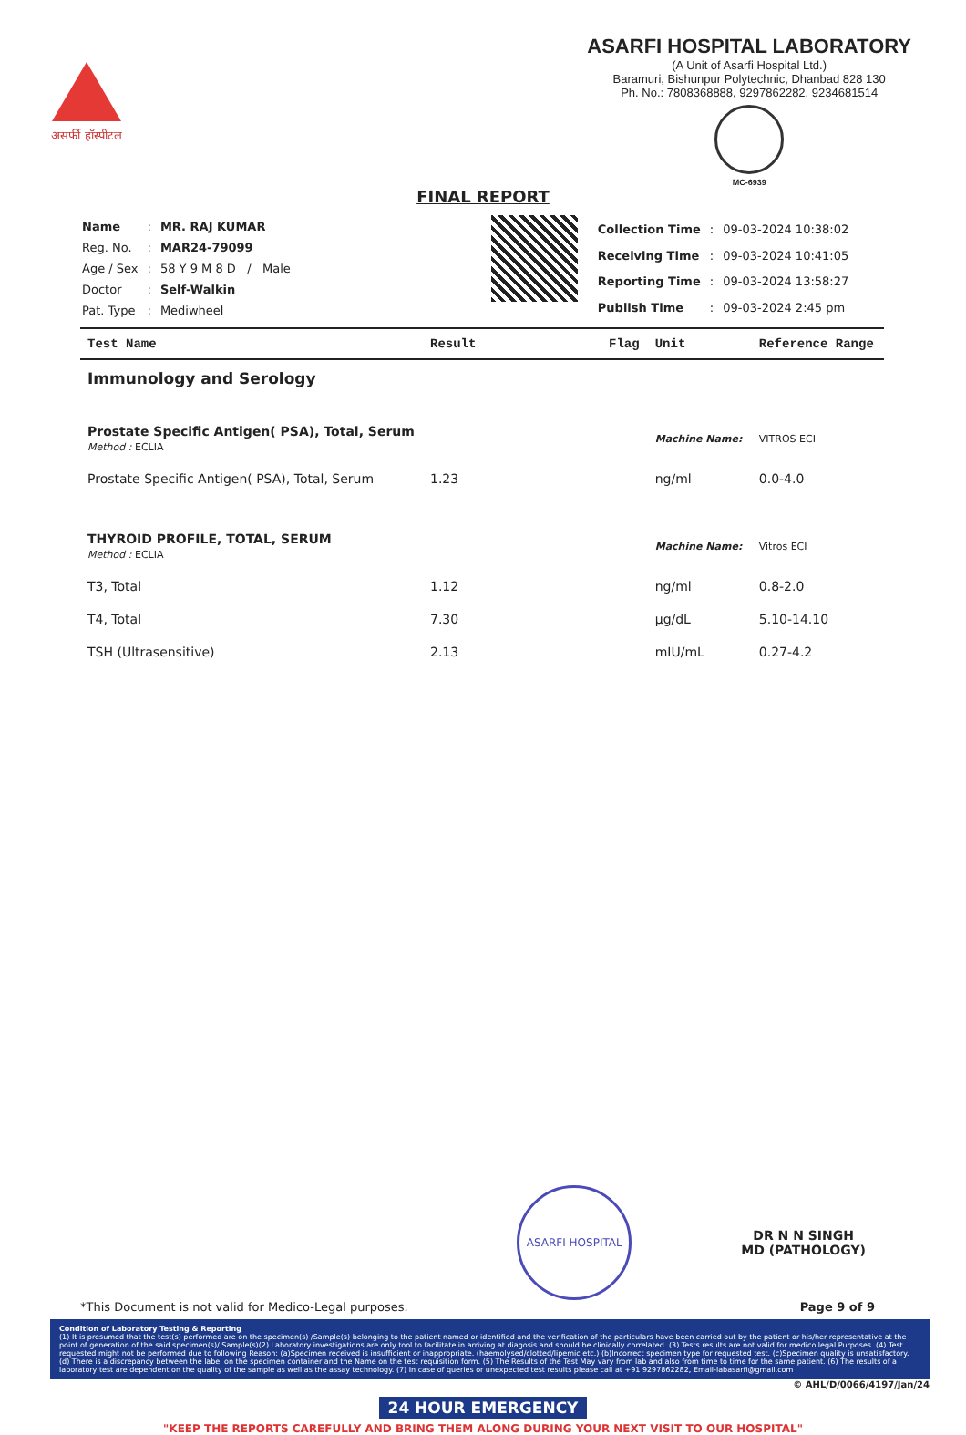असर्फी हॉस्पीटल
ASARFI HOSPITAL LABORATORY
(A Unit of Asarfi Hospital Ltd.)
Baramuri, Bishunpur Polytechnic, Dhanbad 828 130
Ph. No.: 7808368888, 9297862282, 9234681514
MC-6939
FINAL REPORT
| Name | : | MR. RAJ KUMAR |
| Reg. No. | : | MAR24-79099 |
| Age / Sex | : | 58 Y 9 M 8 D / Male |
| Doctor | : | Self-Walkin |
| Pat. Type | : | Mediwheel |
| Collection Time | : | 09-03-2024 10:38:02 |
| Receiving Time | : | 09-03-2024 10:41:05 |
| Reporting Time | : | 09-03-2024 13:58:27 |
| Publish Time | : | 09-03-2024 2:45 pm |
| Test Name | Result | Flag | Unit | Reference Range |
| --- | --- | --- | --- | --- |
| Immunology and Serology | | | | |
| Prostate Specific Antigen( PSA), Total, Serum Method : ECLIA | | | Machine Name: | VITROS ECI |
| Prostate Specific Antigen( PSA), Total, Serum | 1.23 | | ng/ml | 0.0-4.0 |
| THYROID PROFILE, TOTAL, SERUM Method : ECLIA | | | Machine Name: | Vitros ECI |
| T3, Total | 1.12 | | ng/ml | 0.8-2.0 |
| T4, Total | 7.30 | | µg/dL | 5.10-14.10 |
| TSH (Ultrasensitive) | 2.13 | | mIU/mL | 0.27-4.2 |
ASARFI HOSPITAL
DR N N SINGH
MD (PATHOLOGY)
*This Document is not valid for Medico-Legal purposes. Page 9 of 9
Condition of Laboratory Testing & Reporting
(1) It is presumed that the test(s) performed are on the specimen(s) /Sample(s) belonging to the patient named or identified and the verification of the particulars have been carried out by the patient or his/her representative at the point of generation of the said specimen(s)/ Sample(s)(2) Laboratory investigations are only tool to facilitate in arriving at diagosis and should be clinically correlated. (3) Tests results are not valid for medico legal Purposes. (4) Test requested might not be performed due to following Reason: (a)Specimen received is insufficient or inappropriate. (haemolysed/clotted/lipemic etc.) (b)Incorrect specimen type for requested test. (c)Specimen quality is unsatisfactory. (d) There is a discrepancy between the label on the specimen container and the Name on the test requisition form. (5) The Results of the Test May vary from lab and also from time to time for the same patient. (6) The results of a laboratory test are dependent on the quality of the sample as well as the assay technology. (7) In case of queries or unexpected test results please call at +91 9297862282, Email-labasarfi@gmail.com
© AHL/D/0066/4197/Jan/24
24 HOUR EMERGENCY
"KEEP THE REPORTS CAREFULLY AND BRING THEM ALONG DURING YOUR NEXT VISIT TO OUR HOSPITAL"